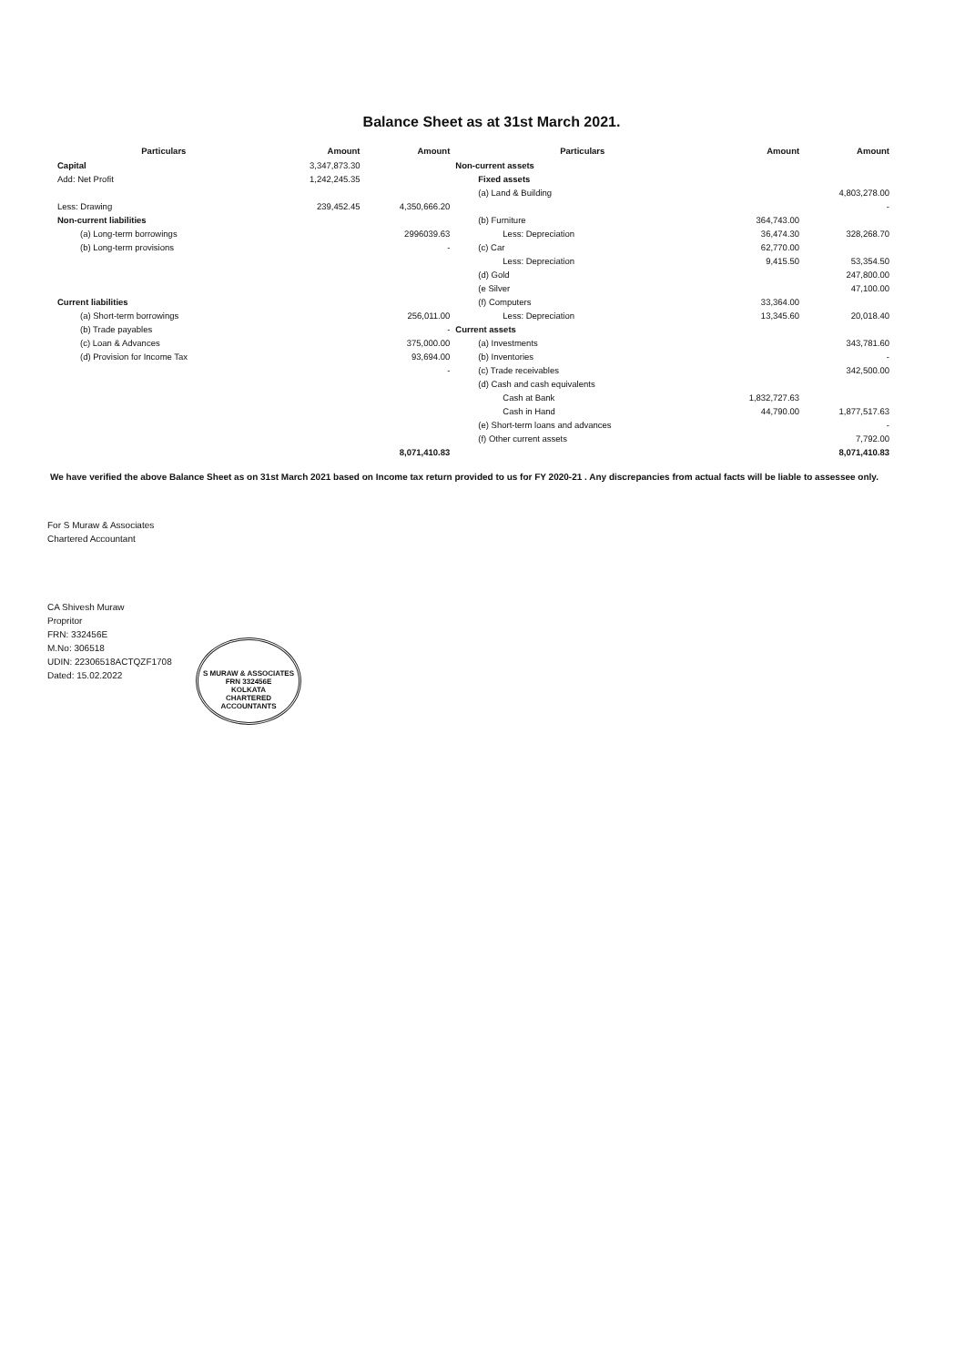Balance Sheet as at 31st March 2021.
| Particulars | Amount | Amount | Particulars | Amount | Amount |
| --- | --- | --- | --- | --- | --- |
| Capital | 3,347,873.30 | | Non-current assets | | |
| Add: Net Profit | 1,242,245.35 | | Fixed assets | | |
| | | | (a) Land & Building | | 4,803,278.00 |
| Less: Drawing | 239,452.45 | 4,350,666.20 | | | - |
| Non-current liabilities | | | (b) Furniture | 364,743.00 | |
| (a) Long-term borrowings | | 2996039.63 | Less: Depreciation | 36,474.30 | 328,268.70 |
| (b) Long-term provisions | | - | (c) Car | 62,770.00 | |
| | | | Less: Depreciation | 9,415.50 | 53,354.50 |
| | | | (d) Gold | | 247,800.00 |
| | | | (e Silver | | 47,100.00 |
| Current liabilities | | | (f) Computers | 33,364.00 | |
| (a) Short-term borrowings | | 256,011.00 | Less: Depreciation | 13,345.60 | 20,018.40 |
| (b) Trade payables | | - | Current assets | | |
| (c) Loan & Advances | | 375,000.00 | (a) Investments | | 343,781.60 |
| (d) Provision for Income Tax | | 93,694.00 | (b) Inventories | | - |
| | | - | (c) Trade receivables | | 342,500.00 |
| | | | (d) Cash and cash equivalents | | |
| | | | Cash at Bank | 1,832,727.63 | |
| | | | Cash in Hand | 44,790.00 | 1,877,517.63 |
| | | | (e) Short-term loans and advances | | - |
| | | | (f) Other current assets | | 7,792.00 |
| | | 8,071,410.83 | | | 8,071,410.83 |
We have verified the above Balance Sheet as on 31st March 2021 based on Income tax return provided to us for FY 2020-21 . Any discrepancies from actual facts will be liable to assessee only.
For S Muraw & Associates
Chartered Accountant
CA Shivesh Muraw
Propritor
FRN: 332456E
M.No: 306518
UDIN: 22306518ACTQZF1708
Dated: 15.02.2022
S MURAW & ASSOCIATES
FRN 332456E
KOLKATA
CHARTERED ACCOUNTANTS